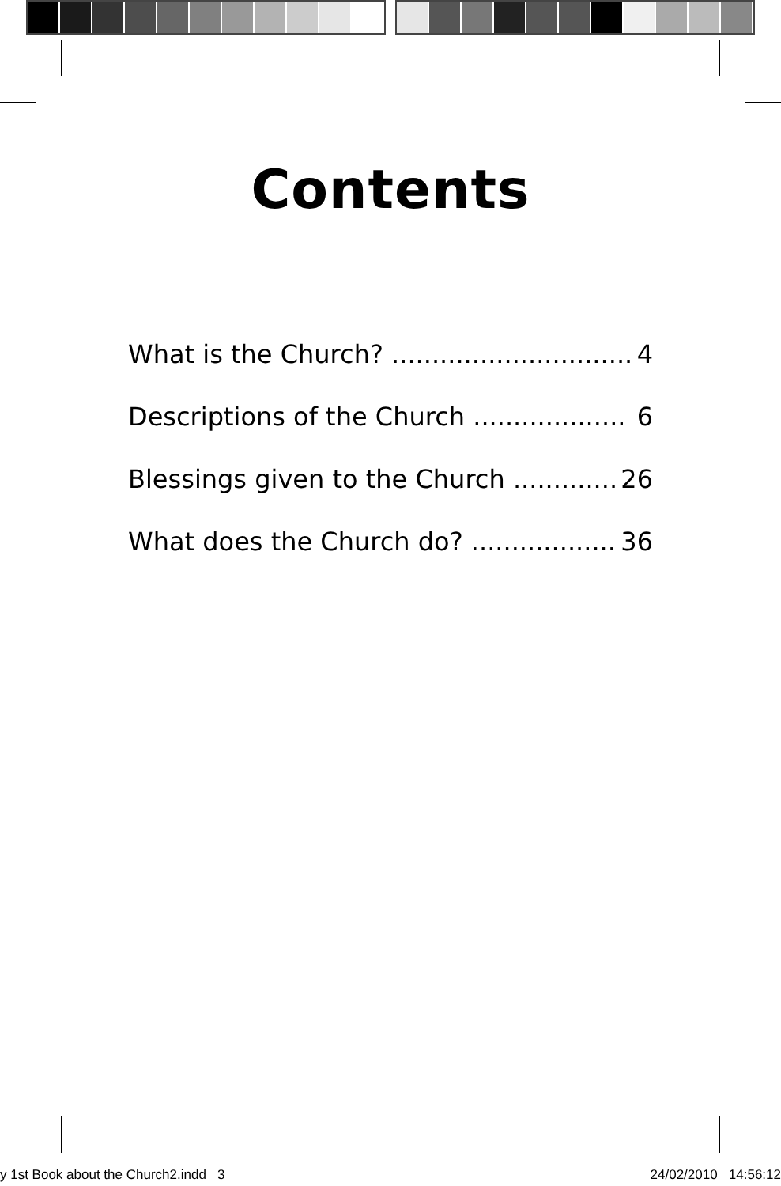Contents
What is the Church? .............................. 4
Descriptions of the Church ................... 6
Blessings given to the Church ............. 26
What does the Church do? .................. 36
y 1st Book about the Church2.indd 3 24/02/2010 14:56:12